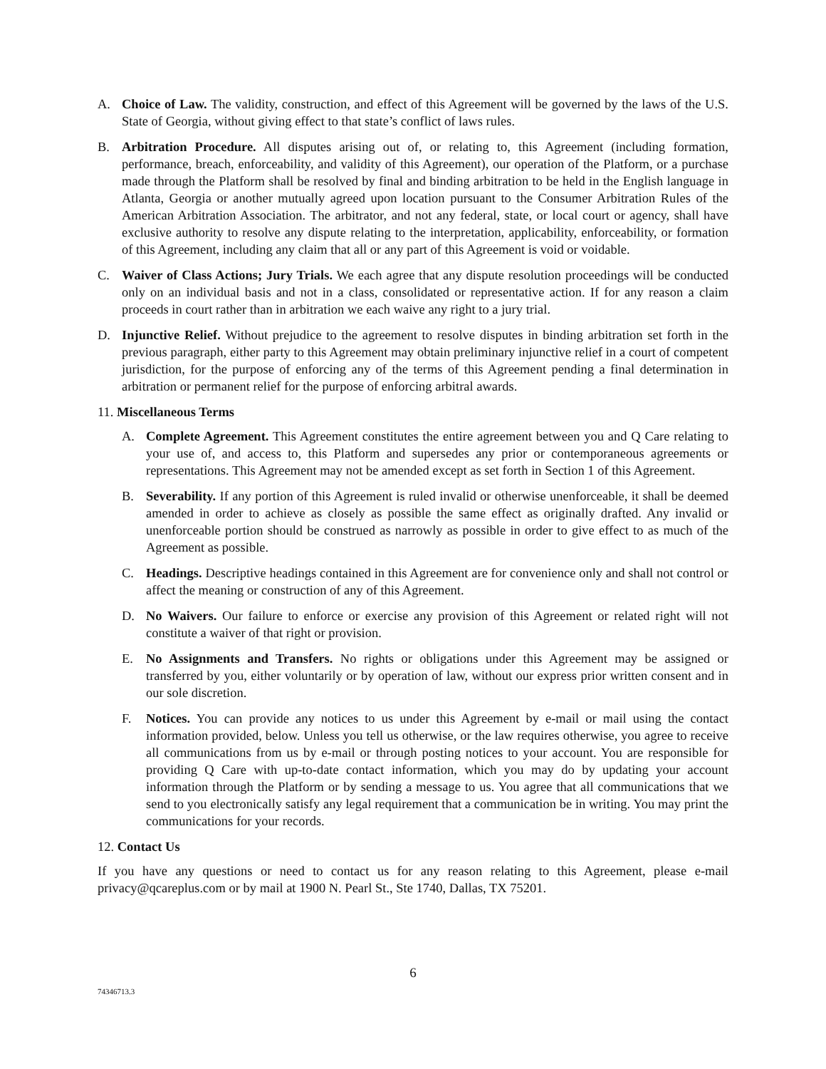A. Choice of Law. The validity, construction, and effect of this Agreement will be governed by the laws of the U.S. State of Georgia, without giving effect to that state’s conflict of laws rules.
B. Arbitration Procedure. All disputes arising out of, or relating to, this Agreement (including formation, performance, breach, enforceability, and validity of this Agreement), our operation of the Platform, or a purchase made through the Platform shall be resolved by final and binding arbitration to be held in the English language in Atlanta, Georgia or another mutually agreed upon location pursuant to the Consumer Arbitration Rules of the American Arbitration Association. The arbitrator, and not any federal, state, or local court or agency, shall have exclusive authority to resolve any dispute relating to the interpretation, applicability, enforceability, or formation of this Agreement, including any claim that all or any part of this Agreement is void or voidable.
C. Waiver of Class Actions; Jury Trials. We each agree that any dispute resolution proceedings will be conducted only on an individual basis and not in a class, consolidated or representative action. If for any reason a claim proceeds in court rather than in arbitration we each waive any right to a jury trial.
D. Injunctive Relief. Without prejudice to the agreement to resolve disputes in binding arbitration set forth in the previous paragraph, either party to this Agreement may obtain preliminary injunctive relief in a court of competent jurisdiction, for the purpose of enforcing any of the terms of this Agreement pending a final determination in arbitration or permanent relief for the purpose of enforcing arbitral awards.
11. Miscellaneous Terms
A. Complete Agreement. This Agreement constitutes the entire agreement between you and Q Care relating to your use of, and access to, this Platform and supersedes any prior or contemporaneous agreements or representations. This Agreement may not be amended except as set forth in Section 1 of this Agreement.
B. Severability. If any portion of this Agreement is ruled invalid or otherwise unenforceable, it shall be deemed amended in order to achieve as closely as possible the same effect as originally drafted. Any invalid or unenforceable portion should be construed as narrowly as possible in order to give effect to as much of the Agreement as possible.
C. Headings. Descriptive headings contained in this Agreement are for convenience only and shall not control or affect the meaning or construction of any of this Agreement.
D. No Waivers. Our failure to enforce or exercise any provision of this Agreement or related right will not constitute a waiver of that right or provision.
E. No Assignments and Transfers. No rights or obligations under this Agreement may be assigned or transferred by you, either voluntarily or by operation of law, without our express prior written consent and in our sole discretion.
F. Notices. You can provide any notices to us under this Agreement by e-mail or mail using the contact information provided, below. Unless you tell us otherwise, or the law requires otherwise, you agree to receive all communications from us by e-mail or through posting notices to your account. You are responsible for providing Q Care with up-to-date contact information, which you may do by updating your account information through the Platform or by sending a message to us. You agree that all communications that we send to you electronically satisfy any legal requirement that a communication be in writing. You may print the communications for your records.
12. Contact Us
If you have any questions or need to contact us for any reason relating to this Agreement, please e-mail privacy@qcareplus.com or by mail at 1900 N. Pearl St., Ste 1740, Dallas, TX 75201.
6
74346713.3